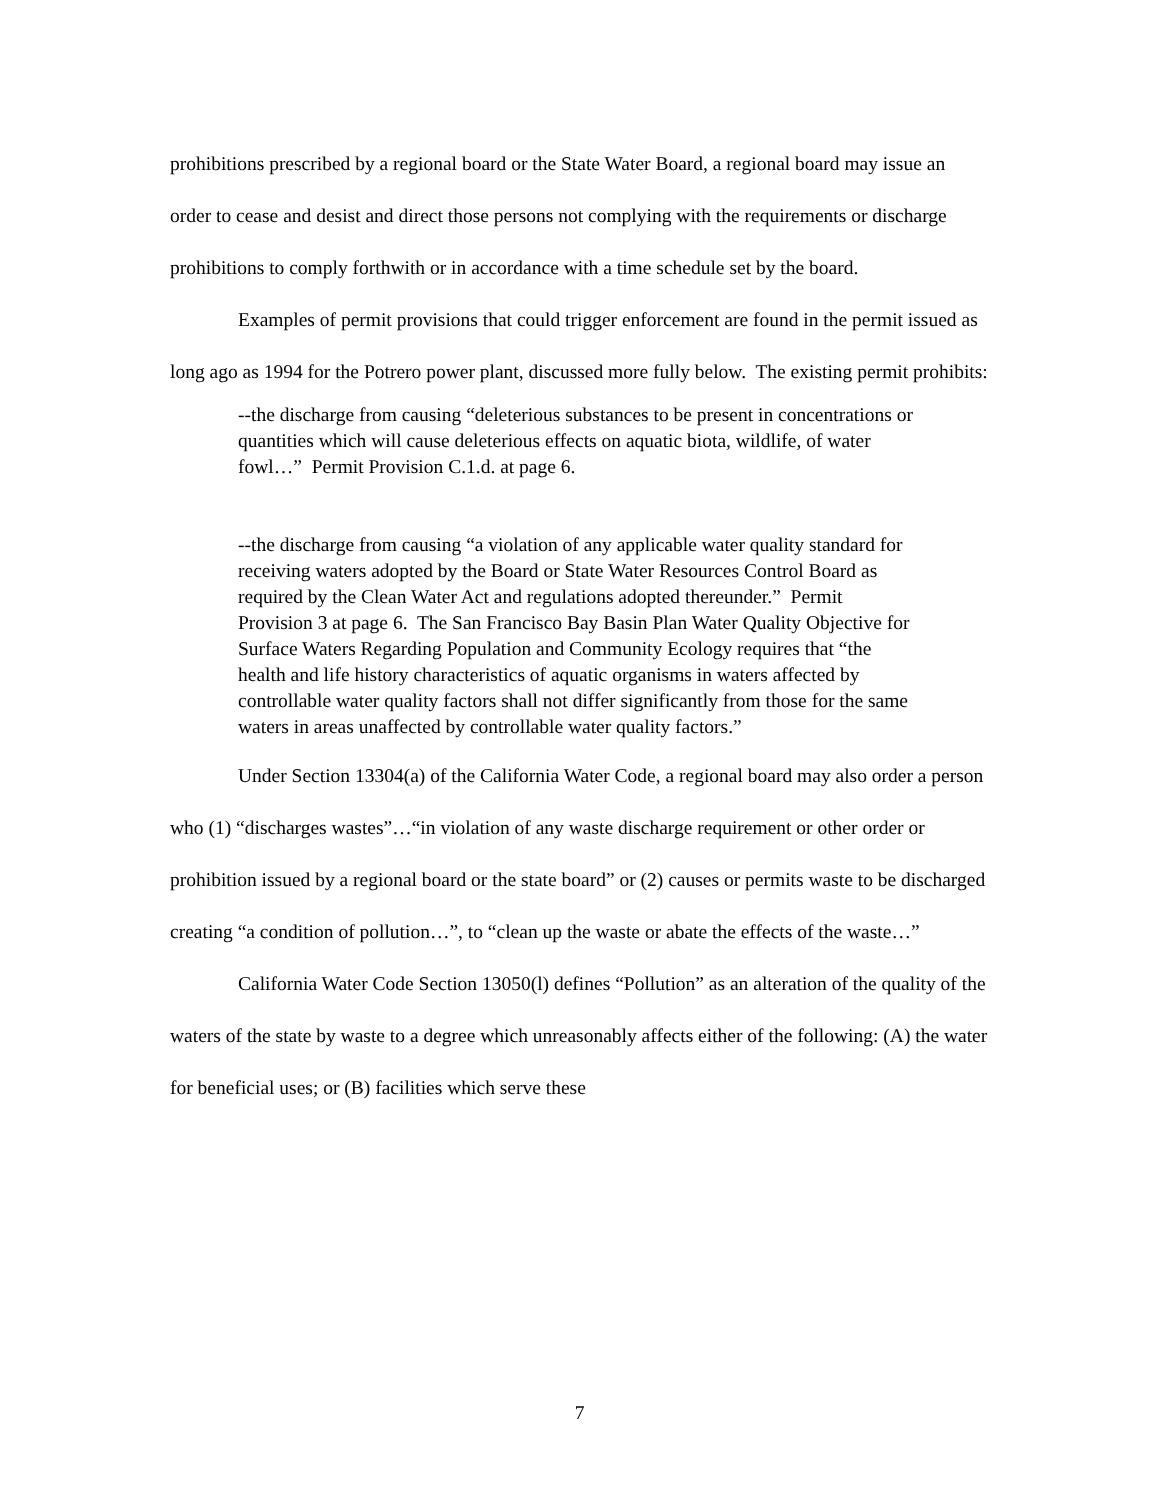prohibitions prescribed by a regional board or the State Water Board, a regional board may issue an order to cease and desist and direct those persons not complying with the requirements or discharge prohibitions to comply forthwith or in accordance with a time schedule set by the board.
Examples of permit provisions that could trigger enforcement are found in the permit issued as long ago as 1994 for the Potrero power plant, discussed more fully below. The existing permit prohibits:
--the discharge from causing “deleterious substances to be present in concentrations or quantities which will cause deleterious effects on aquatic biota, wildlife, of water fowl…” Permit Provision C.1.d. at page 6.
--the discharge from causing “a violation of any applicable water quality standard for receiving waters adopted by the Board or State Water Resources Control Board as required by the Clean Water Act and regulations adopted thereunder.” Permit Provision 3 at page 6. The San Francisco Bay Basin Plan Water Quality Objective for Surface Waters Regarding Population and Community Ecology requires that “the health and life history characteristics of aquatic organisms in waters affected by controllable water quality factors shall not differ significantly from those for the same waters in areas unaffected by controllable water quality factors.”
Under Section 13304(a) of the California Water Code, a regional board may also order a person who (1) “discharges wastes”…“in violation of any waste discharge requirement or other order or prohibition issued by a regional board or the state board” or (2) causes or permits waste to be discharged creating “a condition of pollution…”, to “clean up the waste or abate the effects of the waste…”
California Water Code Section 13050(l) defines “Pollution” as an alteration of the quality of the waters of the state by waste to a degree which unreasonably affects either of the following: (A) the water for beneficial uses; or (B) facilities which serve these
7